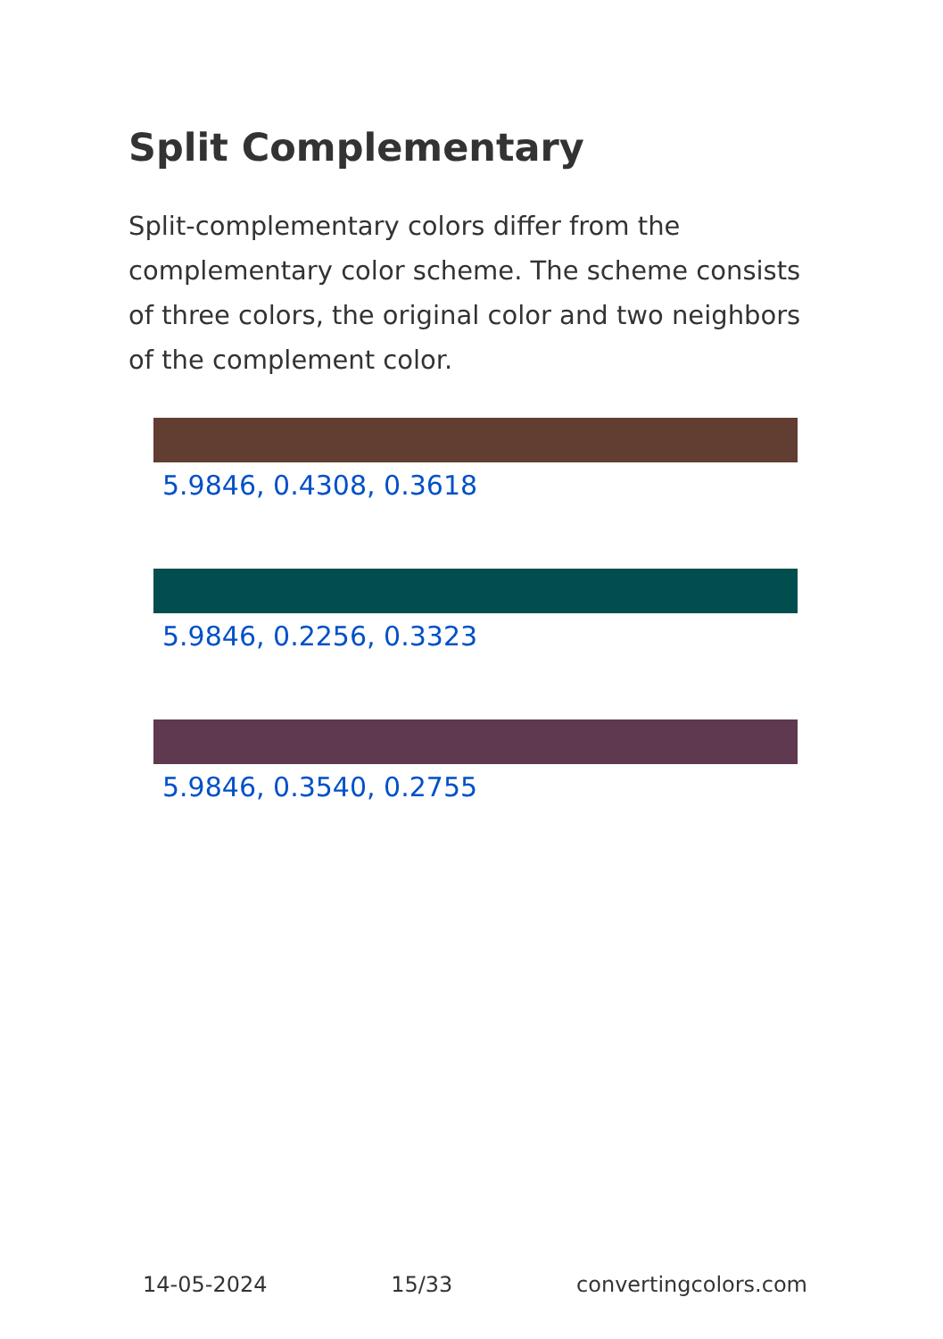Split Complementary
Split-complementary colors differ from the complementary color scheme. The scheme consists of three colors, the original color and two neighbors of the complement color.
5.9846, 0.4308, 0.3618
5.9846, 0.2256, 0.3323
5.9846, 0.3540, 0.2755
14-05-2024 15/33 convertingcolors.com